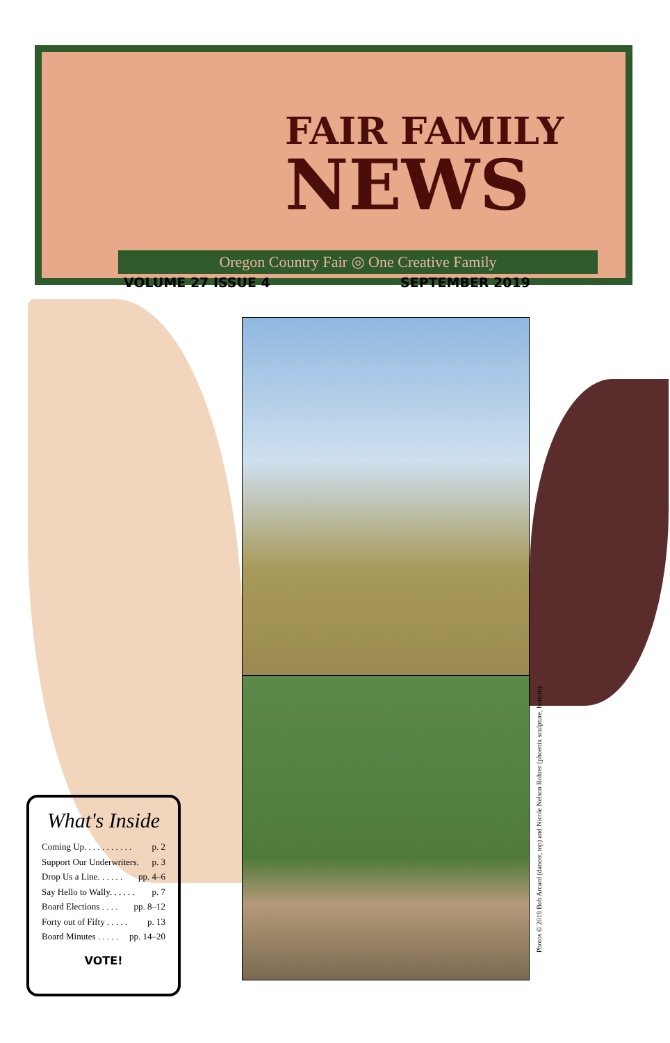FAIR FAMILY
NEWS
Oregon Country Fair ◎ One Creative Family
VOLUME 27 ISSUE 4 SEPTEMBER 2019
What's Inside
Coming Up. . . . . . . . . . . p. 2
Support Our Underwriters. p. 3
Drop Us a Line. . . . . . pp. 4–6
Say Hello to Wally. . . . . . p. 7
Board Elections . . . . pp. 8–12
Forty out of Fifty . . . . . p. 13
Board Minutes . . . . . pp. 14–20
VOTE!
Photos © 2019 Bob Arcard (dancer, top) and Nicole Nelson Rohrer (phoenix sculpture, bottom)